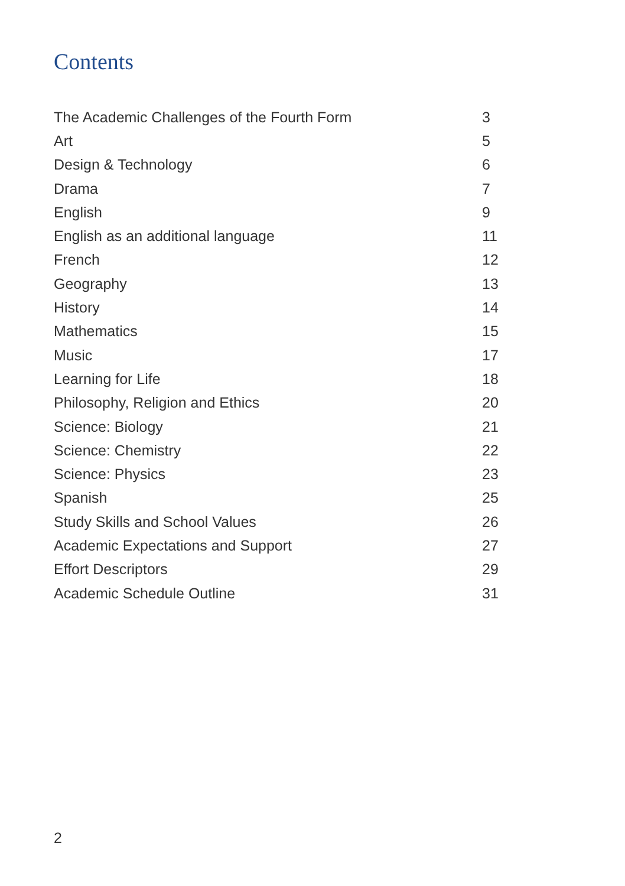Contents
| The Academic Challenges of the Fourth Form | 3 |
| Art | 5 |
| Design & Technology | 6 |
| Drama | 7 |
| English | 9 |
| English as an additional language | 11 |
| French | 12 |
| Geography | 13 |
| History | 14 |
| Mathematics | 15 |
| Music | 17 |
| Learning for Life | 18 |
| Philosophy, Religion and Ethics | 20 |
| Science: Biology | 21 |
| Science: Chemistry | 22 |
| Science: Physics | 23 |
| Spanish | 25 |
| Study Skills and School Values | 26 |
| Academic Expectations and Support | 27 |
| Effort Descriptors | 29 |
| Academic Schedule Outline | 31 |
2